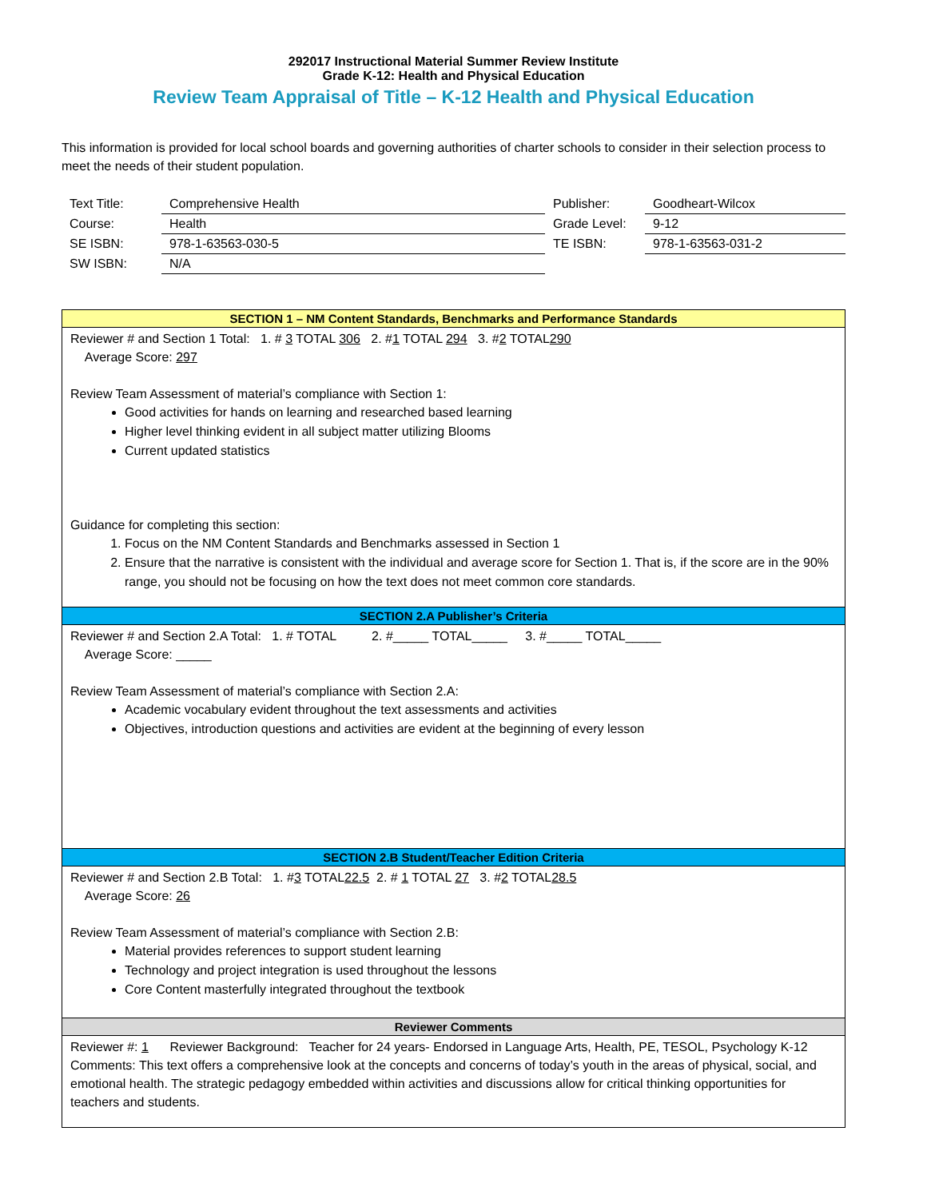292017 Instructional Material Summer Review Institute
Grade K-12: Health and Physical Education
Review Team Appraisal of Title – K-12 Health and Physical Education
This information is provided for local school boards and governing authorities of charter schools to consider in their selection process to meet the needs of their student population.
| Text Title: | Comprehensive Health | Publisher: | Goodheart-Wilcox |
| Course: | Health | Grade Level: | 9-12 |
| SE ISBN: | 978-1-63563-030-5 | TE ISBN: | 978-1-63563-031-2 |
| SW ISBN: | N/A | | |
| SECTION 1 – NM Content Standards, Benchmarks and Performance Standards |
| --- |
| Reviewer # and Section 1 Total: 1. # 3 TOTAL 306 2. # 1 TOTAL 294 3. # 2 TOTAL 290 Average Score: 297 Review Team Assessment of material’s compliance with Section 1: Good activities for hands on learning and researched based learning Higher level thinking evident in all subject matter utilizing Blooms Current updated statistics Guidance for completing this section: 1. Focus on the NM Content Standards and Benchmarks assessed in Section 1 2. Ensure that the narrative is consistent with the individual and average score for Section 1. That is, if the score are in the 90% range, you should not be focusing on how the text does not meet common core standards. |
| SECTION 2.A Publisher’s Criteria |
| Reviewer # and Section 2.A Total: 1. # TOTAL 2. #_____ TOTAL_____ 3. #_____ TOTAL_____ Average Score: _____ Review Team Assessment of material’s compliance with Section 2.A: Academic vocabulary evident throughout the text assessments and activities Objectives, introduction questions and activities are evident at the beginning of every lesson |
| SECTION 2.B Student/Teacher Edition Criteria |
| Reviewer # and Section 2.B Total: 1. # 3 TOTAL 22.5 2. # 1 TOTAL 27 3. # 2 TOTAL 28.5 Average Score: 26 Review Team Assessment of material’s compliance with Section 2.B: Material provides references to support student learning Technology and project integration is used throughout the lessons Core Content masterfully integrated throughout the textbook |
| Reviewer Comments |
| Reviewer #: 1 Reviewer Background: Teacher for 24 years- Endorsed in Language Arts, Health, PE, TESOL, Psychology K-12 Comments: This text offers a comprehensive look at the concepts and concerns of today’s youth in the areas of physical, social, and emotional health. The strategic pedagogy embedded within activities and discussions allow for critical thinking opportunities for teachers and students. |